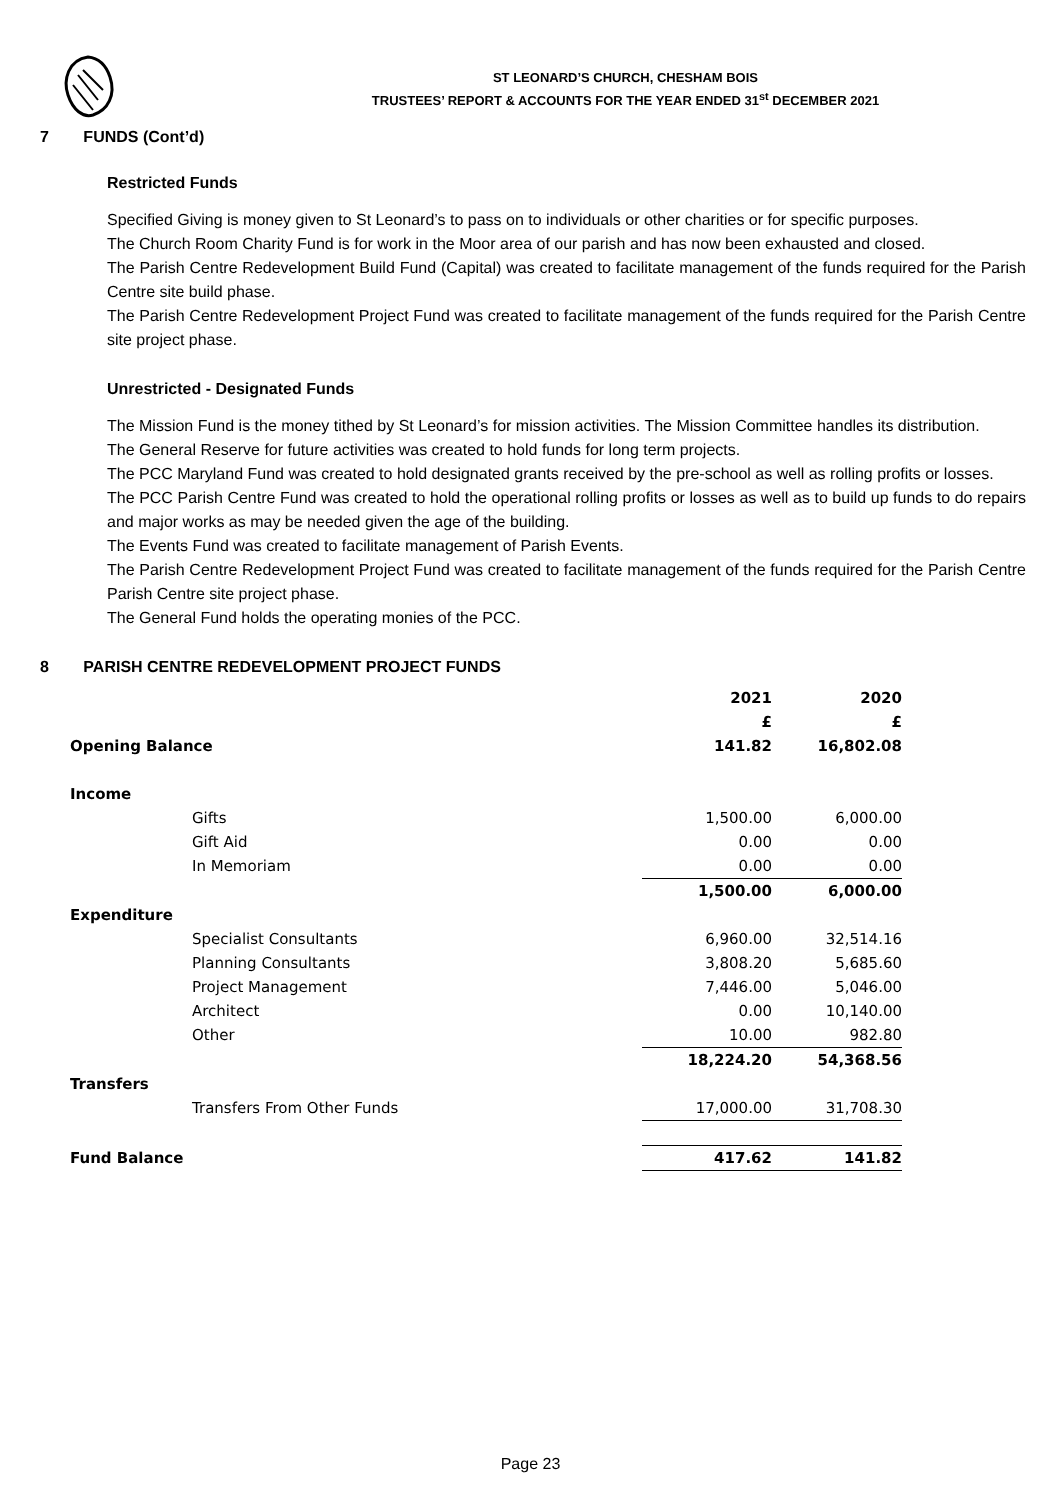ST LEONARD’S CHURCH, CHESHAM BOIS
TRUSTEES’ REPORT & ACCOUNTS FOR THE YEAR ENDED 31<sup>st</sup> DECEMBER 2021
7 FUNDS (Cont’d)
Restricted Funds
Specified Giving is money given to St Leonard’s to pass on to individuals or other charities or for specific purposes.
The Church Room Charity Fund is for work in the Moor area of our parish and has now been exhausted and closed.
The Parish Centre Redevelopment Build Fund (Capital) was created to facilitate management of the funds required for the Parish Centre site build phase.
The Parish Centre Redevelopment Project Fund was created to facilitate management of the funds required for the Parish Centre site project phase.
Unrestricted - Designated Funds
The Mission Fund is the money tithed by St Leonard’s for mission activities. The Mission Committee handles its distribution.
The General Reserve for future activities was created to hold funds for long term projects.
The PCC Maryland Fund was created to hold designated grants received by the pre-school as well as rolling profits or losses.
The PCC Parish Centre Fund was created to hold the operational rolling profits or losses as well as to build up funds to do repairs and major works as may be needed given the age of the building.
The Events Fund was created to facilitate management of Parish Events.
The Parish Centre Redevelopment Project Fund was created to facilitate management of the funds required for the Parish Centre Parish Centre site project phase.
The General Fund holds the operating monies of the PCC.
8 PARISH CENTRE REDEVELOPMENT PROJECT FUNDS
| | | 2021 | 2020 |
| | | £ | £ |
| Opening Balance | | 141.82 | 16,802.08 |
| Income | | | |
| | Gifts | 1,500.00 | 6,000.00 |
| | Gift Aid | 0.00 | 0.00 |
| | In Memoriam | 0.00 | 0.00 |
| | | 1,500.00 | 6,000.00 |
| Expenditure | | | |
| | Specialist Consultants | 6,960.00 | 32,514.16 |
| | Planning Consultants | 3,808.20 | 5,685.60 |
| | Project Management | 7,446.00 | 5,046.00 |
| | Architect | 0.00 | 10,140.00 |
| | Other | 10.00 | 982.80 |
| | | 18,224.20 | 54,368.56 |
| Transfers | | | |
| | Transfers From Other Funds | 17,000.00 | 31,708.30 |
| Fund Balance | | 417.62 | 141.82 |
Page 23